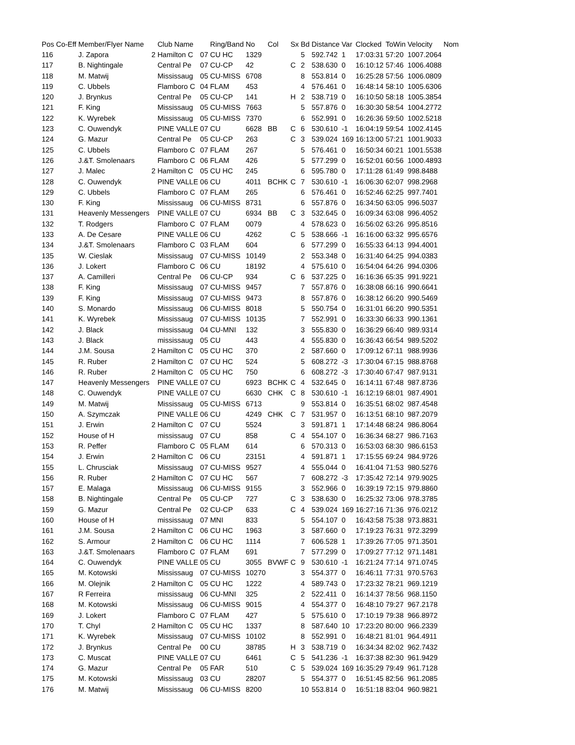| Pos | Co-Eff | Member/Flyer Name | | Club Name | | Ring/Band | No | Col | Sx | Bd | Distance | Var | Clocked | ToWin | Velocity | Nom |
| --- | --- | --- | --- | --- | --- | --- | --- | --- | --- | --- | --- | --- | --- | --- | --- | --- |
| 116 | | J. Zapora | 2 | Hamilton C | 07 | CU HC | 1329 | | | 5 | 592.742 | 1 | 17:03:31 | 57:20 | 1007.2064 | |
| 117 | | B. Nightingale | | Central Pe | 07 | CU-CP | 42 | | C | 2 | 538.630 | 0 | 16:10:12 | 57:46 | 1006.4088 | |
| 118 | | M. Matwij | | Mississaug | 05 | CU-MISS | 6708 | | | 8 | 553.814 | 0 | 16:25:28 | 57:56 | 1006.0809 | |
| 119 | | C. Ubbels | | Flamboro C | 04 | FLAM | 453 | | | 4 | 576.461 | 0 | 16:48:14 | 58:10 | 1005.6306 | |
| 120 | | J. Brynkus | | Central Pe | 05 | CU-CP | 141 | | H | 2 | 538.719 | 0 | 16:10:50 | 58:18 | 1005.3854 | |
| 121 | | F. King | | Mississaug | 05 | CU-MISS | 7663 | | | 5 | 557.876 | 0 | 16:30:30 | 58:54 | 1004.2772 | |
| 122 | | K. Wyrebek | | Mississaug | 05 | CU-MISS | 7370 | | | 6 | 552.991 | 0 | 16:26:36 | 59:50 | 1002.5218 | |
| 123 | | C. Ouwendyk | | PINE VALLE | 07 | CU | 6628 | BB | C | 6 | 530.610 | -1 | 16:04:19 | 59:54 | 1002.4145 | |
| 124 | | G. Mazur | | Central Pe | 05 | CU-CP | 263 | | C | 3 | 539.024 | 169 | 16:13:00 | 57:21 | 1001.9033 | |
| 125 | | C. Ubbels | | Flamboro C | 07 | FLAM | 267 | | | 5 | 576.461 | 0 | 16:50:34 | 60:21 | 1001.5538 | |
| 126 | | J.&T. Smolenaars | | Flamboro C | 06 | FLAM | 426 | | | 5 | 577.299 | 0 | 16:52:01 | 60:56 | 1000.4893 | |
| 127 | | J. Malec | 2 | Hamilton C | 05 | CU HC | 245 | | | 6 | 595.780 | 0 | 17:11:28 | 61:49 | 998.8488 | |
| 128 | | C. Ouwendyk | | PINE VALLE | 06 | CU | 4011 | BCHK | C | 7 | 530.610 | -1 | 16:06:30 | 62:07 | 998.2968 | |
| 129 | | C. Ubbels | | Flamboro C | 07 | FLAM | 265 | | | 6 | 576.461 | 0 | 16:52:46 | 62:25 | 997.7401 | |
| 130 | | F. King | | Mississaug | 06 | CU-MISS | 8731 | | | 6 | 557.876 | 0 | 16:34:50 | 63:05 | 996.5037 | |
| 131 | | Heavenly Messengers | | PINE VALLE | 07 | CU | 6934 | BB | C | 3 | 532.645 | 0 | 16:09:34 | 63:08 | 996.4052 | |
| 132 | | T. Rodgers | | Flamboro C | 07 | FLAM | 0079 | | | 4 | 578.623 | 0 | 16:56:02 | 63:26 | 995.8516 | |
| 133 | | A. De Cesare | | PINE VALLE | 06 | CU | 4262 | | C | 5 | 538.666 | -1 | 16:16:00 | 63:32 | 995.6576 | |
| 134 | | J.&T. Smolenaars | | Flamboro C | 03 | FLAM | 604 | | | 6 | 577.299 | 0 | 16:55:33 | 64:13 | 994.4001 | |
| 135 | | W. Cieslak | | Mississaug | 07 | CU-MISS | 10149 | | | 2 | 553.348 | 0 | 16:31:40 | 64:25 | 994.0383 | |
| 136 | | J. Lokert | | Flamboro C | 06 | CU | 18192 | | | 4 | 575.610 | 0 | 16:54:04 | 64:26 | 994.0306 | |
| 137 | | A. Camilleri | | Central Pe | 06 | CU-CP | 934 | | C | 6 | 537.225 | 0 | 16:16:36 | 65:35 | 991.9221 | |
| 138 | | F. King | | Mississaug | 07 | CU-MISS | 9457 | | | 7 | 557.876 | 0 | 16:38:08 | 66:16 | 990.6641 | |
| 139 | | F. King | | Mississaug | 07 | CU-MISS | 9473 | | | 8 | 557.876 | 0 | 16:38:12 | 66:20 | 990.5469 | |
| 140 | | S. Monardo | | Mississaug | 06 | CU-MISS | 8018 | | | 5 | 550.754 | 0 | 16:31:01 | 66:20 | 990.5351 | |
| 141 | | K. Wyrebek | | Mississaug | 07 | CU-MISS | 10135 | | | 7 | 552.991 | 0 | 16:33:30 | 66:33 | 990.1361 | |
| 142 | | J. Black | | mississaug | 04 | CU-MNI | 132 | | | 3 | 555.830 | 0 | 16:36:29 | 66:40 | 989.9314 | |
| 143 | | J. Black | | mississaug | 05 | CU | 443 | | | 4 | 555.830 | 0 | 16:36:43 | 66:54 | 989.5202 | |
| 144 | | J.M. Sousa | 2 | Hamilton C | 05 | CU HC | 370 | | | 2 | 587.660 | 0 | 17:09:12 | 67:11 | 988.9936 | |
| 145 | | R. Ruber | 2 | Hamilton C | 07 | CU HC | 524 | | | 5 | 608.272 | -3 | 17:30:04 | 67:15 | 988.8768 | |
| 146 | | R. Ruber | 2 | Hamilton C | 05 | CU HC | 750 | | | 6 | 608.272 | -3 | 17:30:40 | 67:47 | 987.9131 | |
| 147 | | Heavenly Messengers | | PINE VALLE | 07 | CU | 6923 | BCHK | C | 4 | 532.645 | 0 | 16:14:11 | 67:48 | 987.8736 | |
| 148 | | C. Ouwendyk | | PINE VALLE | 07 | CU | 6630 | CHK | C | 8 | 530.610 | -1 | 16:12:19 | 68:01 | 987.4901 | |
| 149 | | M. Matwij | | Mississaug | 05 | CU-MISS | 6713 | | | 9 | 553.814 | 0 | 16:35:51 | 68:02 | 987.4548 | |
| 150 | | A. Szymczak | | PINE VALLE | 06 | CU | 4249 | CHK | C | 7 | 531.957 | 0 | 16:13:51 | 68:10 | 987.2079 | |
| 151 | | J. Erwin | 2 | Hamilton C | 07 | CU | 5524 | | | 3 | 591.871 | 1 | 17:14:48 | 68:24 | 986.8064 | |
| 152 | | House of H | | mississaug | 07 | CU | 858 | | C | 4 | 554.107 | 0 | 16:36:34 | 68:27 | 986.7163 | |
| 153 | | R. Peffer | | Flamboro C | 05 | FLAM | 614 | | | 6 | 570.313 | 0 | 16:53:03 | 68:30 | 986.6153 | |
| 154 | | J. Erwin | 2 | Hamilton C | 06 | CU | 23151 | | | 4 | 591.871 | 1 | 17:15:55 | 69:24 | 984.9726 | |
| 155 | | L. Chrusciak | | Mississaug | 07 | CU-MISS | 9527 | | | 4 | 555.044 | 0 | 16:41:04 | 71:53 | 980.5276 | |
| 156 | | R. Ruber | 2 | Hamilton C | 07 | CU HC | 567 | | | 7 | 608.272 | -3 | 17:35:42 | 72:14 | 979.9025 | |
| 157 | | E. Malaga | | Mississaug | 06 | CU-MISS | 9155 | | | 3 | 552.966 | 0 | 16:39:19 | 72:15 | 979.8860 | |
| 158 | | B. Nightingale | | Central Pe | 05 | CU-CP | 727 | | C | 3 | 538.630 | 0 | 16:25:32 | 73:06 | 978.3785 | |
| 159 | | G. Mazur | | Central Pe | 02 | CU-CP | 633 | | C | 4 | 539.024 | 169 | 16:27:16 | 71:36 | 976.0212 | |
| 160 | | House of H | | mississaug | 07 | MNI | 833 | | | 5 | 554.107 | 0 | 16:43:58 | 75:38 | 973.8831 | |
| 161 | | J.M. Sousa | 2 | Hamilton C | 06 | CU HC | 1963 | | | 3 | 587.660 | 0 | 17:19:23 | 76:31 | 972.3299 | |
| 162 | | S. Armour | 2 | Hamilton C | 06 | CU HC | 1114 | | | 7 | 606.528 | 1 | 17:39:26 | 77:05 | 971.3501 | |
| 163 | | J.&T. Smolenaars | | Flamboro C | 07 | FLAM | 691 | | | 7 | 577.299 | 0 | 17:09:27 | 77:12 | 971.1481 | |
| 164 | | C. Ouwendyk | | PINE VALLE | 05 | CU | 3055 | BVWF | C | 9 | 530.610 | -1 | 16:21:24 | 77:14 | 971.0745 | |
| 165 | | M. Kotowski | | Mississaug | 07 | CU-MISS | 10270 | | | 3 | 554.377 | 0 | 16:46:11 | 77:31 | 970.5763 | |
| 166 | | M. Olejnik | 2 | Hamilton C | 05 | CU HC | 1222 | | | 4 | 589.743 | 0 | 17:23:32 | 78:21 | 969.1219 | |
| 167 | | R Ferreira | | mississaug | 06 | CU-MNI | 325 | | | 2 | 522.411 | 0 | 16:14:37 | 78:56 | 968.1150 | |
| 168 | | M. Kotowski | | Mississaug | 06 | CU-MISS | 9015 | | | 4 | 554.377 | 0 | 16:48:10 | 79:27 | 967.2178 | |
| 169 | | J. Lokert | | Flamboro C | 07 | FLAM | 427 | | | 5 | 575.610 | 0 | 17:10:19 | 79:38 | 966.8972 | |
| 170 | | T. Chyl | 2 | Hamilton C | 05 | CU HC | 1337 | | | 8 | 587.640 | 10 | 17:23:20 | 80:00 | 966.2339 | |
| 171 | | K. Wyrebek | | Mississaug | 07 | CU-MISS | 10102 | | | 8 | 552.991 | 0 | 16:48:21 | 81:01 | 964.4911 | |
| 172 | | J. Brynkus | | Central Pe | 00 | CU | 38785 | | H | 3 | 538.719 | 0 | 16:34:34 | 82:02 | 962.7432 | |
| 173 | | C. Muscat | | PINE VALLE | 07 | CU | 6461 | | C | 5 | 541.236 | -1 | 16:37:38 | 82:30 | 961.9429 | |
| 174 | | G. Mazur | | Central Pe | 05 | FAR | 510 | | C | 5 | 539.024 | 169 | 16:35:29 | 79:49 | 961.7128 | |
| 175 | | M. Kotowski | | Mississaug | 03 | CU | 28207 | | | 5 | 554.377 | 0 | 16:51:45 | 82:56 | 961.2085 | |
| 176 | | M. Matwij | | Mississaug | 06 | CU-MISS | 8200 | | | 10 | 553.814 | 0 | 16:51:18 | 83:04 | 960.9821 | |